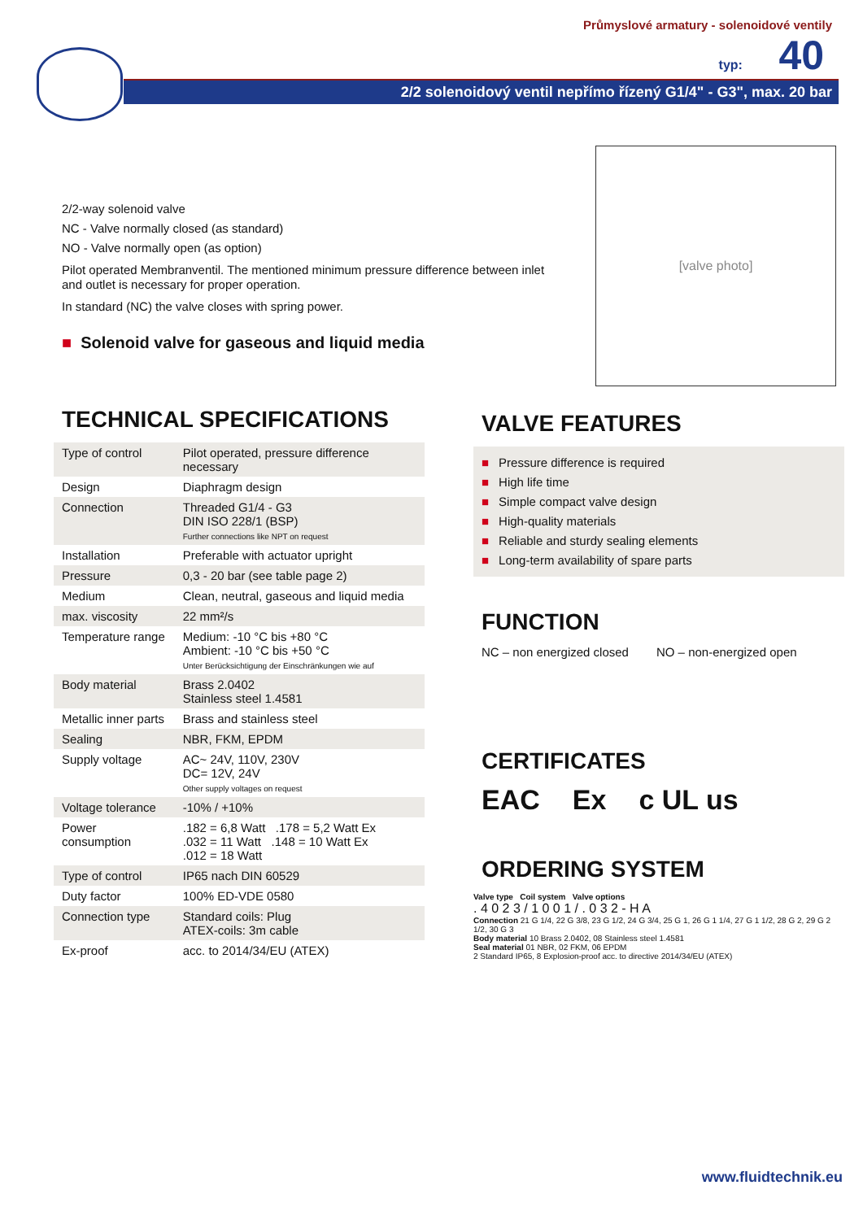Průmyslové armatury - solenoidové ventily
typ: 40
2/2 solenoidový ventil nepřímo řízený G1/4" - G3", max. 20 bar
2/2-way solenoid valve
NC - Valve normally closed (as standard)
NO - Valve normally open (as option)
Pilot operated Membranventil. The mentioned minimum pressure difference between inlet and outlet is necessary for proper operation.
In standard (NC) the valve closes with spring power.
■ Solenoid valve for gaseous and liquid media
[valve photo]
TECHNICAL SPECIFICATIONS
| Type of control | Pilot operated, pressure difference necessary |
| Design | Diaphragm design |
| Connection | Threaded G1/4 - G3 DIN ISO 228/1 (BSP) Further connections like NPT on request |
| Installation | Preferable with actuator upright |
| Pressure | 0,3 - 20 bar (see table page 2) |
| Medium | Clean, neutral, gaseous and liquid media |
| max. viscosity | 22 mm²/s |
| Temperature range | Medium: -10 °C bis +80 °C Ambient: -10 °C bis +50 °C Unter Berücksichtigung der Einschränkungen wie auf |
| Body material | Brass 2.0402 Stainless steel 1.4581 |
| Metallic inner parts | Brass and stainless steel |
| Sealing | NBR, FKM, EPDM |
| Supply voltage | AC~ 24V, 110V, 230V DC= 12V, 24V Other supply voltages on request |
| Voltage tolerance | -10% / +10% |
| Power consumption | .182 = 6,8 Watt .178 = 5,2 Watt Ex .032 = 11 Watt .148 = 10 Watt Ex .012 = 18 Watt |
| Type of control | IP65 nach DIN 60529 |
| Duty factor | 100% ED-VDE 0580 |
| Connection type | Standard coils: Plug ATEX-coils: 3m cable |
| Ex-proof | acc. to 2014/34/EU (ATEX) |
VALVE FEATURES
■ Pressure difference is required
■ High life time
■ Simple compact valve design
■ High-quality materials
■ Reliable and sturdy sealing elements
■ Long-term availability of spare parts
FUNCTION
NC – non energized closed NO – non-energized open
CERTIFICATES
EAC Ex c UL us
ORDERING SYSTEM
Valve type Coil system Valve options
. 4 0 2 3 / 1 0 0 1 / . 0 3 2 - H A
Connection 21 G 1/4, 22 G 3/8, 23 G 1/2, 24 G 3/4, 25 G 1, 26 G 1 1/4, 27 G 1 1/2, 28 G 2, 29 G 2 1/2, 30 G 3
Body material 10 Brass 2.0402, 08 Stainless steel 1.4581
Seal material 01 NBR, 02 FKM, 06 EPDM
2 Standard IP65, 8 Explosion-proof acc. to directive 2014/34/EU (ATEX)
www.fluidtechnik.eu